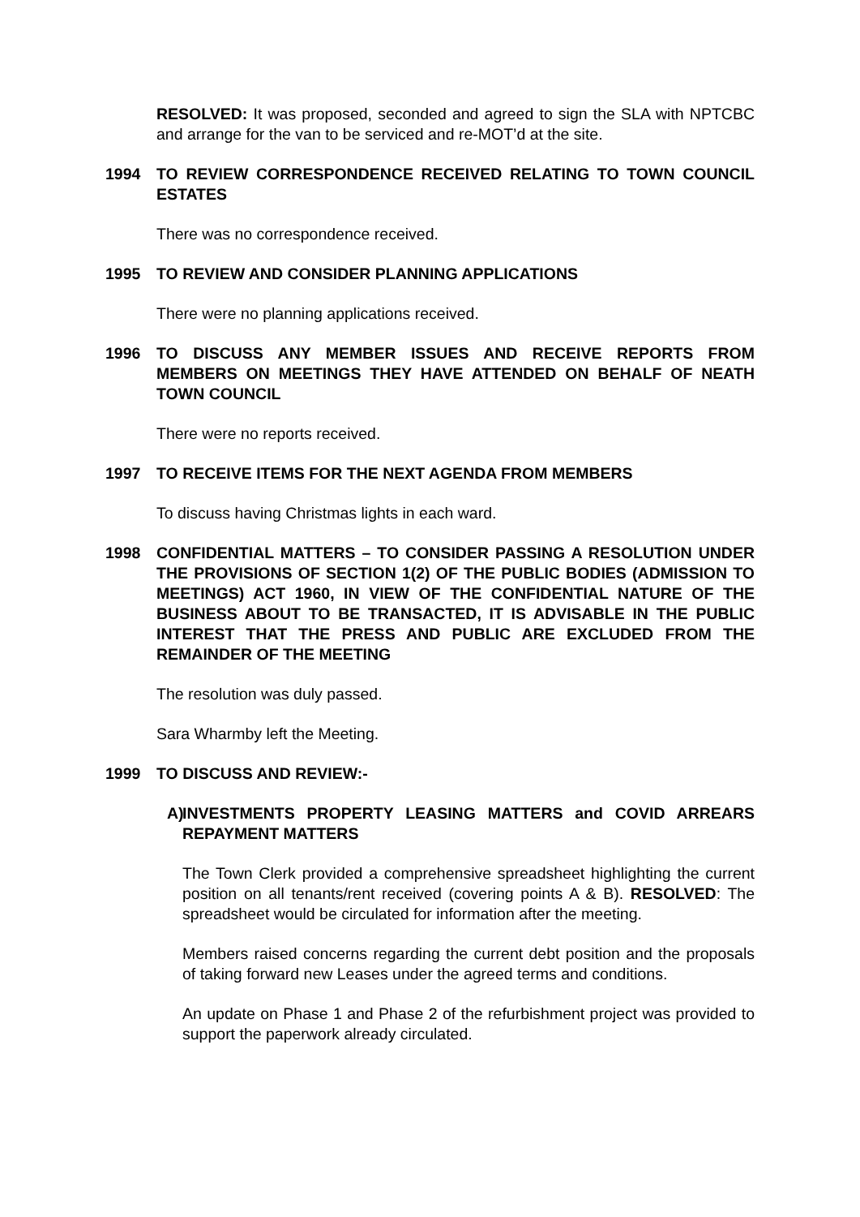RESOLVED: It was proposed, seconded and agreed to sign the SLA with NPTCBC and arrange for the van to be serviced and re-MOT’d at the site.
1994 TO REVIEW CORRESPONDENCE RECEIVED RELATING TO TOWN COUNCIL ESTATES
There was no correspondence received.
1995 TO REVIEW AND CONSIDER PLANNING APPLICATIONS
There were no planning applications received.
1996 TO DISCUSS ANY MEMBER ISSUES AND RECEIVE REPORTS FROM MEMBERS ON MEETINGS THEY HAVE ATTENDED ON BEHALF OF NEATH TOWN COUNCIL
There were no reports received.
1997 TO RECEIVE ITEMS FOR THE NEXT AGENDA FROM MEMBERS
To discuss having Christmas lights in each ward.
1998 CONFIDENTIAL MATTERS – TO CONSIDER PASSING A RESOLUTION UNDER THE PROVISIONS OF SECTION 1(2) OF THE PUBLIC BODIES (ADMISSION TO MEETINGS) ACT 1960, IN VIEW OF THE CONFIDENTIAL NATURE OF THE BUSINESS ABOUT TO BE TRANSACTED, IT IS ADVISABLE IN THE PUBLIC INTEREST THAT THE PRESS AND PUBLIC ARE EXCLUDED FROM THE REMAINDER OF THE MEETING
The resolution was duly passed.
Sara Wharmby left the Meeting.
1999 TO DISCUSS AND REVIEW:-
A) INVESTMENTS PROPERTY LEASING MATTERS and COVID ARREARS REPAYMENT MATTERS
The Town Clerk provided a comprehensive spreadsheet highlighting the current position on all tenants/rent received (covering points A & B). RESOLVED: The spreadsheet would be circulated for information after the meeting.
Members raised concerns regarding the current debt position and the proposals of taking forward new Leases under the agreed terms and conditions.
An update on Phase 1 and Phase 2 of the refurbishment project was provided to support the paperwork already circulated.